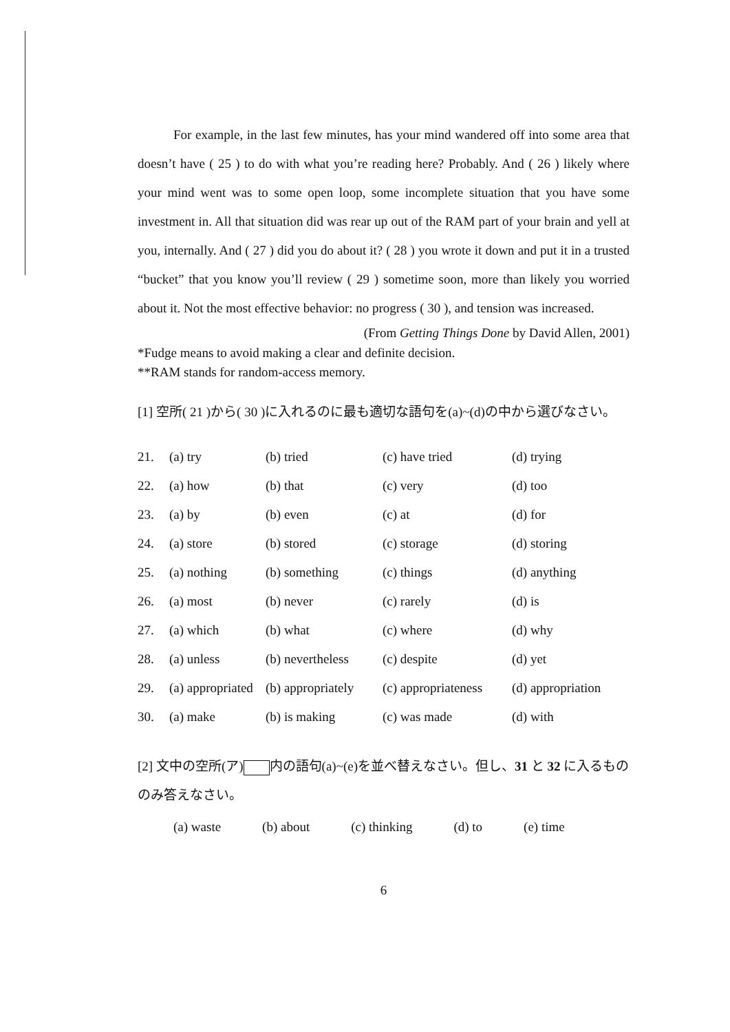For example, in the last few minutes, has your mind wandered off into some area that doesn’t have ( 25 ) to do with what you’re reading here? Probably. And ( 26 ) likely where your mind went was to some open loop, some incomplete situation that you have some investment in. All that situation did was rear up out of the RAM part of your brain and yell at you, internally. And ( 27 ) did you do about it? ( 28 ) you wrote it down and put it in a trusted “bucket” that you know you’ll review ( 29 ) sometime soon, more than likely you worried about it. Not the most effective behavior: no progress ( 30 ), and tension was increased.
(From Getting Things Done by David Allen, 2001)
*Fudge means to avoid making a clear and definite decision.
**RAM stands for random-access memory.
[1] 空所( 21 )から( 30 )に入れるのに最も適切な語句を(a)~(d)の中から選びなさい。
| 21. | (a) try | (b) tried | (c) have tried | (d) trying |
| 22. | (a) how | (b) that | (c) very | (d) too |
| 23. | (a) by | (b) even | (c) at | (d) for |
| 24. | (a) store | (b) stored | (c) storage | (d) storing |
| 25. | (a) nothing | (b) something | (c) things | (d) anything |
| 26. | (a) most | (b) never | (c) rarely | (d) is |
| 27. | (a) which | (b) what | (c) where | (d) why |
| 28. | (a) unless | (b) nevertheless | (c) despite | (d) yet |
| 29. | (a) appropriated | (b) appropriately | (c) appropriateness | (d) appropriation |
| 30. | (a) make | (b) is making | (c) was made | (d) with |
[2] 文中の空所(ア) 内の語句(a)~(e)を並べ替えなさい。但し、31 と 32 に入るもののみ答えなさい。
(a) waste (b) about (c) thinking (d) to (e) time
6